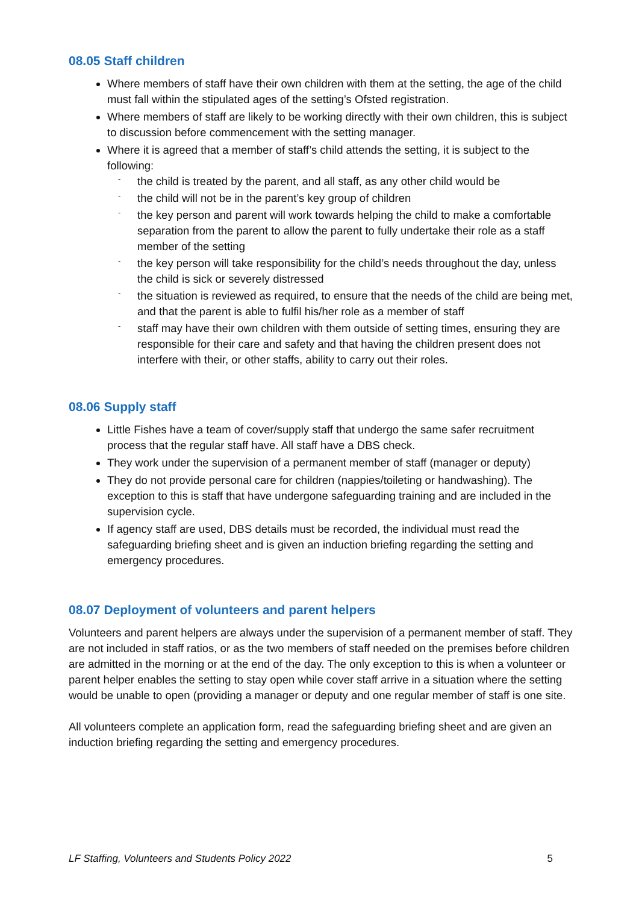08.05 Staff children
Where members of staff have their own children with them at the setting, the age of the child must fall within the stipulated ages of the setting’s Ofsted registration.
Where members of staff are likely to be working directly with their own children, this is subject to discussion before commencement with the setting manager.
Where it is agreed that a member of staff’s child attends the setting, it is subject to the following:
- the child is treated by the parent, and all staff, as any other child would be
- the child will not be in the parent’s key group of children
- the key person and parent will work towards helping the child to make a comfortable separation from the parent to allow the parent to fully undertake their role as a staff member of the setting
- the key person will take responsibility for the child’s needs throughout the day, unless the child is sick or severely distressed
- the situation is reviewed as required, to ensure that the needs of the child are being met, and that the parent is able to fulfil his/her role as a member of staff
- staff may have their own children with them outside of setting times, ensuring they are responsible for their care and safety and that having the children present does not interfere with their, or other staffs, ability to carry out their roles.
08.06 Supply staff
Little Fishes have a team of cover/supply staff that undergo the same safer recruitment process that the regular staff have. All staff have a DBS check.
They work under the supervision of a permanent member of staff (manager or deputy)
They do not provide personal care for children (nappies/toileting or handwashing). The exception to this is staff that have undergone safeguarding training and are included in the supervision cycle.
If agency staff are used, DBS details must be recorded, the individual must read the safeguarding briefing sheet and is given an induction briefing regarding the setting and emergency procedures.
08.07 Deployment of volunteers and parent helpers
Volunteers and parent helpers are always under the supervision of a permanent member of staff. They are not included in staff ratios, or as the two members of staff needed on the premises before children are admitted in the morning or at the end of the day. The only exception to this is when a volunteer or parent helper enables the setting to stay open while cover staff arrive in a situation where the setting would be unable to open (providing a manager or deputy and one regular member of staff is one site.
All volunteers complete an application form, read the safeguarding briefing sheet and are given an induction briefing regarding the setting and emergency procedures.
LF Staffing, Volunteers and Students Policy 2022 5